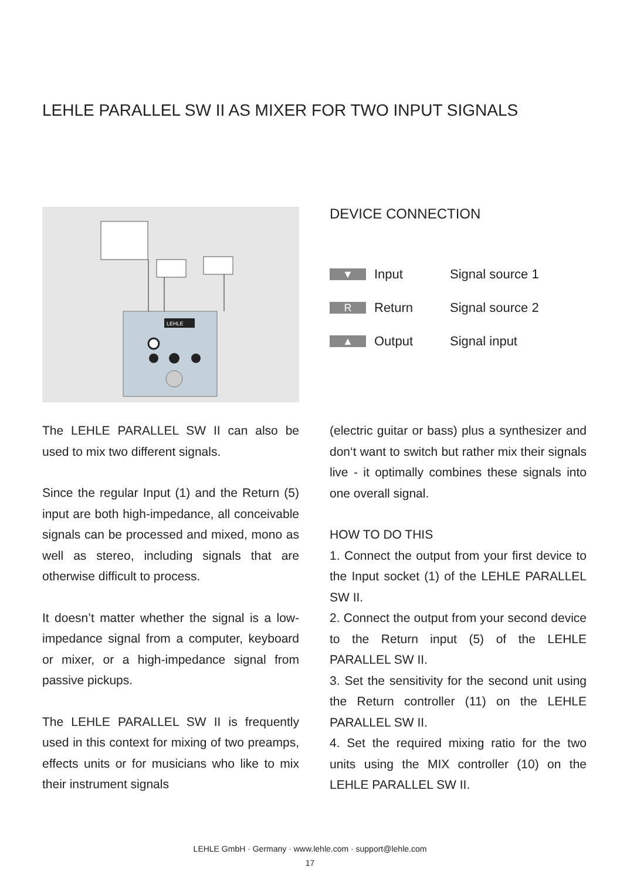LEHLE PARALLEL SW II AS MIXER FOR TWO INPUT SIGNALS
LEHLE
DEVICE CONNECTION
| ▼ | Input | Signal source 1 |
| R | Return | Signal source 2 |
| ▲ | Output | Signal input |
The LEHLE PARALLEL SW II can also be used to mix two different signals.
Since the regular Input (1) and the Return (5) input are both high-impedance, all conceivable signals can be processed and mixed, mono as well as stereo, including signals that are otherwise difficult to process.
It doesn’t matter whether the signal is a low-impedance signal from a computer, keyboard or mixer, or a high-impedance signal from passive pickups.
The LEHLE PARALLEL SW II is frequently used in this context for mixing of two preamps, effects units or for musicians who like to mix their instrument signals
(electric guitar or bass) plus a synthesizer and don‘t want to switch but rather mix their signals live - it optimally combines these signals into one overall signal.
HOW TO DO THIS
1. Connect the output from your first device to the Input socket (1) of the LEHLE PARALLEL SW II.
2. Connect the output from your second device to the Return input (5) of the LEHLE PARALLEL SW II.
3. Set the sensitivity for the second unit using the Return controller (11) on the LEHLE PARALLEL SW II.
4. Set the required mixing ratio for the two units using the MIX controller (10) on the LEHLE PARALLEL SW II.
LEHLE GmbH · Germany · www.lehle.com · support@lehle.com
17